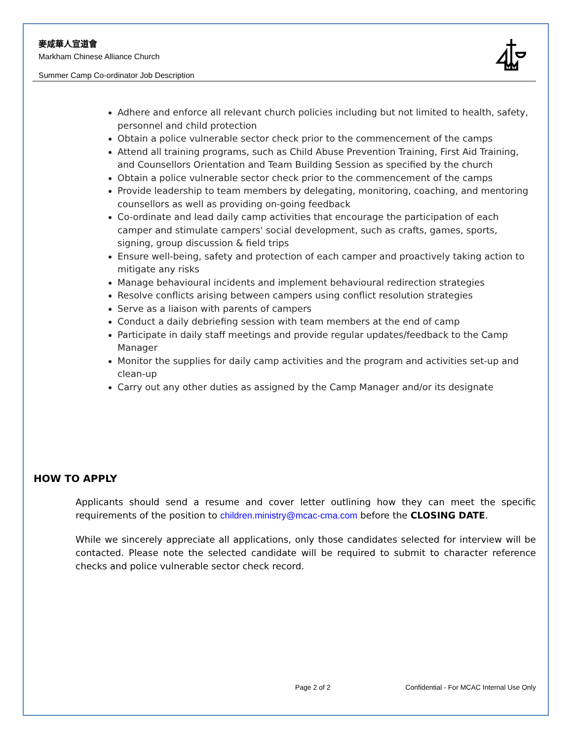麥咸華人宣道會
Markham Chinese Alliance Church
Summer Camp Co-ordinator Job Description
Adhere and enforce all relevant church policies including but not limited to health, safety, personnel and child protection
Obtain a police vulnerable sector check prior to the commencement of the camps
Attend all training programs, such as Child Abuse Prevention Training, First Aid Training, and Counsellors Orientation and Team Building Session as specified by the church
Obtain a police vulnerable sector check prior to the commencement of the camps
Provide leadership to team members by delegating, monitoring, coaching, and mentoring counsellors as well as providing on-going feedback
Co-ordinate and lead daily camp activities that encourage the participation of each camper and stimulate campers' social development, such as crafts, games, sports, signing, group discussion & field trips
Ensure well-being, safety and protection of each camper and proactively taking action to mitigate any risks
Manage behavioural incidents and implement behavioural redirection strategies
Resolve conflicts arising between campers using conflict resolution strategies
Serve as a liaison with parents of campers
Conduct a daily debriefing session with team members at the end of camp
Participate in daily staff meetings and provide regular updates/feedback to the Camp Manager
Monitor the supplies for daily camp activities and the program and activities set-up and clean-up
Carry out any other duties as assigned by the Camp Manager and/or its designate
HOW TO APPLY
Applicants should send a resume and cover letter outlining how they can meet the specific requirements of the position to children.ministry@mcac-cma.com before the CLOSING DATE.
While we sincerely appreciate all applications, only those candidates selected for interview will be contacted. Please note the selected candidate will be required to submit to character reference checks and police vulnerable sector check record.
Page 2 of 2 Confidential - For MCAC Internal Use Only